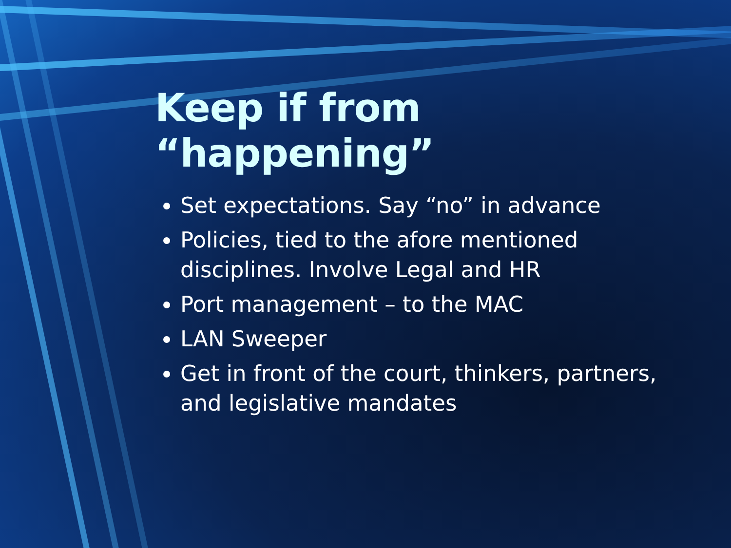Keep if from “happening”
Set expectations. Say “no” in advance
Policies, tied to the afore mentioned disciplines. Involve Legal and HR
Port management – to the MAC
LAN Sweeper
Get in front of the court, thinkers, partners, and legislative mandates